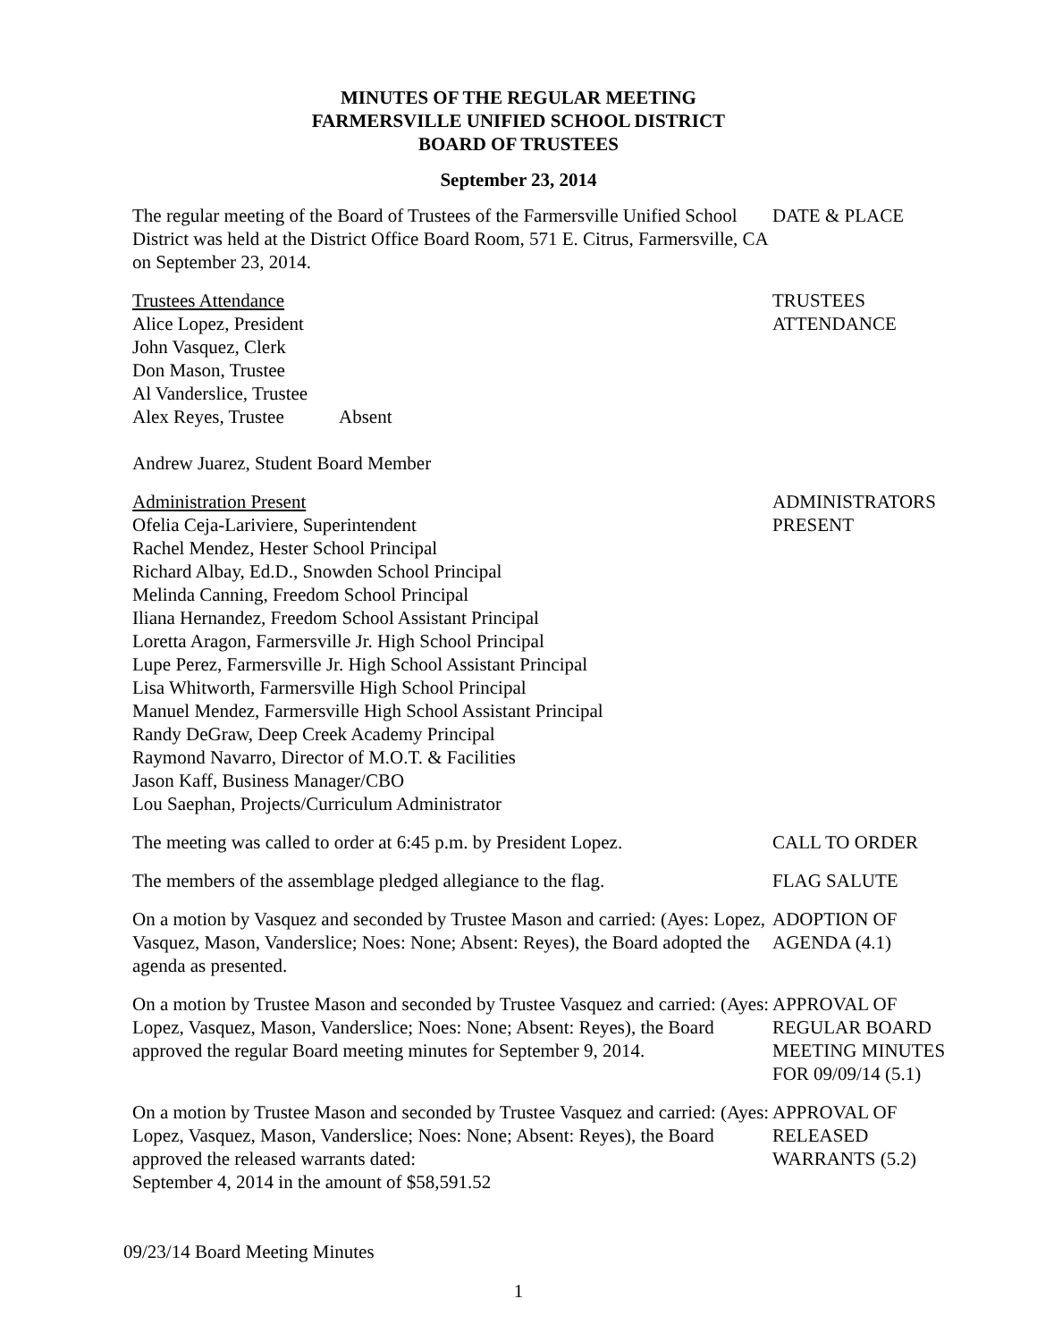MINUTES OF THE REGULAR MEETING
FARMERSVILLE UNIFIED SCHOOL DISTRICT
BOARD OF TRUSTEES
September 23, 2014
The regular meeting of the Board of Trustees of the Farmersville Unified School District was held at the District Office Board Room, 571 E. Citrus, Farmersville, CA on September 23, 2014.
DATE & PLACE
Trustees Attendance
Alice Lopez, President
John Vasquez, Clerk
Don Mason, Trustee
Al Vanderslice, Trustee
Alex Reyes, Trustee Absent
Andrew Juarez, Student Board Member
TRUSTEES
ATTENDANCE
Administration Present
Ofelia Ceja-Lariviere, Superintendent
Rachel Mendez, Hester School Principal
Richard Albay, Ed.D., Snowden School Principal
Melinda Canning, Freedom School Principal
Iliana Hernandez, Freedom School Assistant Principal
Loretta Aragon, Farmersville Jr. High School Principal
Lupe Perez, Farmersville Jr. High School Assistant Principal
Lisa Whitworth, Farmersville High School Principal
Manuel Mendez, Farmersville High School Assistant Principal
Randy DeGraw, Deep Creek Academy Principal
Raymond Navarro, Director of M.O.T. & Facilities
Jason Kaff, Business Manager/CBO
Lou Saephan, Projects/Curriculum Administrator
ADMINISTRATORS
PRESENT
The meeting was called to order at 6:45 p.m. by President Lopez.
CALL TO ORDER
The members of the assemblage pledged allegiance to the flag.
FLAG SALUTE
On a motion by Vasquez and seconded by Trustee Mason and carried: (Ayes: Lopez, Vasquez, Mason, Vanderslice; Noes: None; Absent: Reyes), the Board adopted the agenda as presented.
ADOPTION OF
AGENDA (4.1)
On a motion by Trustee Mason and seconded by Trustee Vasquez and carried: (Ayes: Lopez, Vasquez, Mason, Vanderslice; Noes: None; Absent: Reyes), the Board approved the regular Board meeting minutes for September 9, 2014.
APPROVAL OF
REGULAR BOARD
MEETING MINUTES
FOR 09/09/14 (5.1)
On a motion by Trustee Mason and seconded by Trustee Vasquez and carried: (Ayes: Lopez, Vasquez, Mason, Vanderslice; Noes: None; Absent: Reyes), the Board approved the released warrants dated:
September 4, 2014 in the amount of $58,591.52
APPROVAL OF
RELEASED
WARRANTS (5.2)
09/23/14 Board Meeting Minutes
1